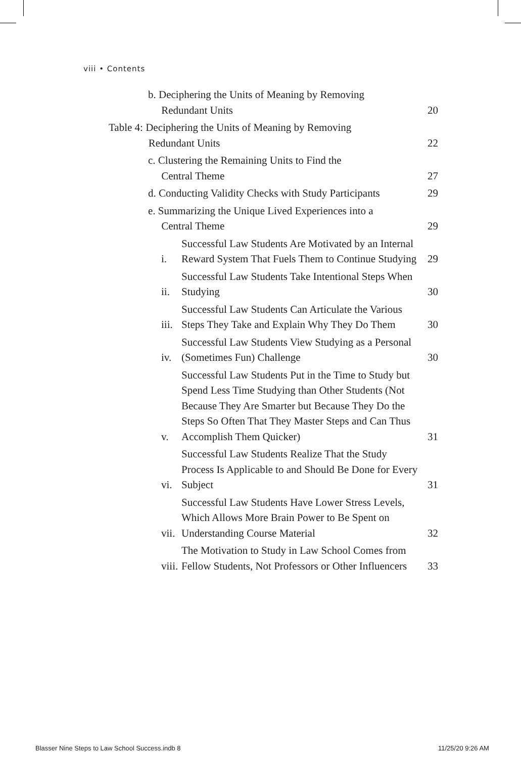viii • Contents
b. Deciphering the Units of Meaning by Removing
Redundant Units
20
Table 4: Deciphering the Units of Meaning by Removing
Redundant Units
22
c. Clustering the Remaining Units to Find the
Central Theme
27
d. Conducting Validity Checks with Study Participants
29
e. Summarizing the Unique Lived Experiences into a
Central Theme
29
i.
Successful Law Students Are Motivated by an Internal Reward System That Fuels Them to Continue Studying
29
ii.
Successful Law Students Take Intentional Steps When Studying
30
iii.
Successful Law Students Can Articulate the Various Steps They Take and Explain Why They Do Them
30
iv.
Successful Law Students View Studying as a Personal (Sometimes Fun) Challenge
30
v.
Successful Law Students Put in the Time to Study but Spend Less Time Studying than Other Students (Not Because They Are Smarter but Because They Do the Steps So Often That They Master Steps and Can Thus Accomplish Them Quicker)
31
vi.
Successful Law Students Realize That the Study Process Is Applicable to and Should Be Done for Every Subject
31
vii.
Successful Law Students Have Lower Stress Levels, Which Allows More Brain Power to Be Spent on Understanding Course Material
32
viii.
The Motivation to Study in Law School Comes from Fellow Students, Not Professors or Other Influencers
33
Blasser Nine Steps to Law School Success.indb 8
11/25/20 9:26 AM